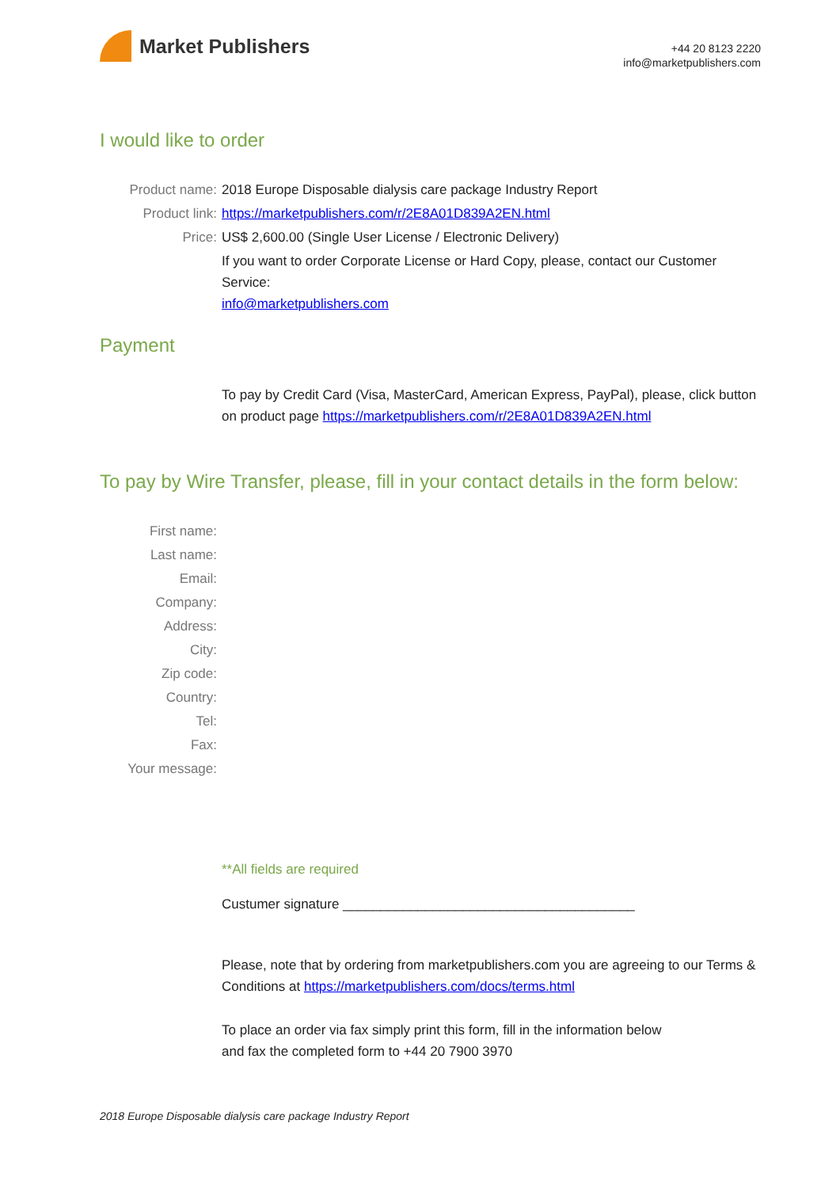Market Publishers
+44 20 8123 2220
info@marketpublishers.com
I would like to order
Product name: 2018 Europe Disposable dialysis care package Industry Report
Product link: https://marketpublishers.com/r/2E8A01D839A2EN.html
Price: US$ 2,600.00 (Single User License / Electronic Delivery)
If you want to order Corporate License or Hard Copy, please, contact our Customer Service:
info@marketpublishers.com
Payment
To pay by Credit Card (Visa, MasterCard, American Express, PayPal), please, click button on product page https://marketpublishers.com/r/2E8A01D839A2EN.html
To pay by Wire Transfer, please, fill in your contact details in the form below:
First name:
Last name:
Email:
Company:
Address:
City:
Zip code:
Country:
Tel:
Fax:
Your message:
**All fields are required
Custumer signature _______________________________________
Please, note that by ordering from marketpublishers.com you are agreeing to our Terms & Conditions at https://marketpublishers.com/docs/terms.html
To place an order via fax simply print this form, fill in the information below
and fax the completed form to +44 20 7900 3970
2018 Europe Disposable dialysis care package Industry Report